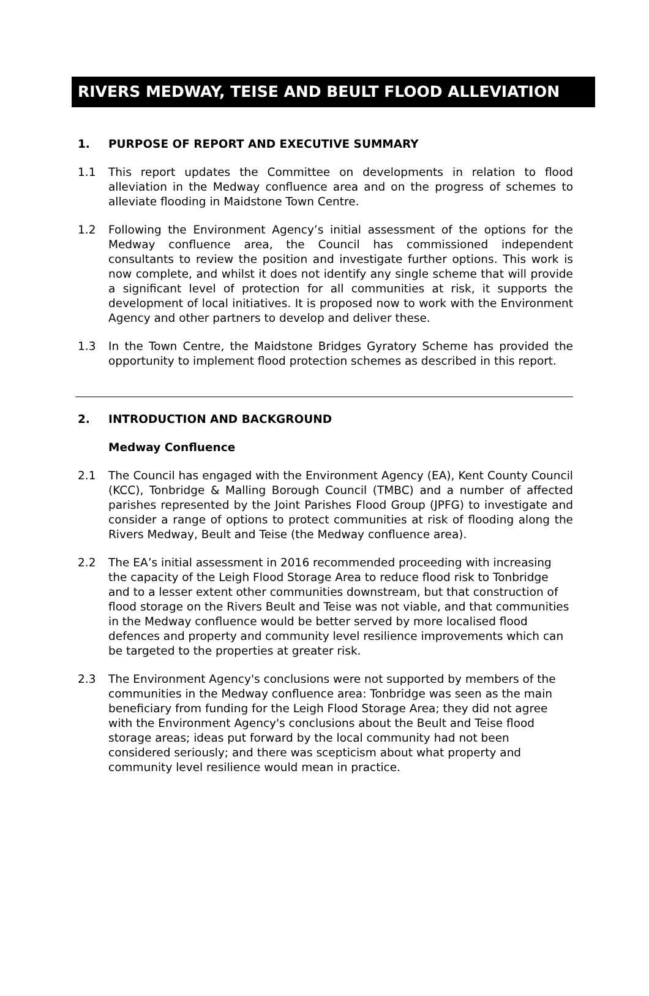RIVERS MEDWAY, TEISE AND BEULT FLOOD ALLEVIATION
1. PURPOSE OF REPORT AND EXECUTIVE SUMMARY
1.1 This report updates the Committee on developments in relation to flood alleviation in the Medway confluence area and on the progress of schemes to alleviate flooding in Maidstone Town Centre.
1.2 Following the Environment Agency’s initial assessment of the options for the Medway confluence area, the Council has commissioned independent consultants to review the position and investigate further options. This work is now complete, and whilst it does not identify any single scheme that will provide a significant level of protection for all communities at risk, it supports the development of local initiatives. It is proposed now to work with the Environment Agency and other partners to develop and deliver these.
1.3 In the Town Centre, the Maidstone Bridges Gyratory Scheme has provided the opportunity to implement flood protection schemes as described in this report.
2. INTRODUCTION AND BACKGROUND
Medway Confluence
2.1 The Council has engaged with the Environment Agency (EA), Kent County Council (KCC), Tonbridge & Malling Borough Council (TMBC) and a number of affected parishes represented by the Joint Parishes Flood Group (JPFG) to investigate and consider a range of options to protect communities at risk of flooding along the Rivers Medway, Beult and Teise (the Medway confluence area).
2.2 The EA’s initial assessment in 2016 recommended proceeding with increasing the capacity of the Leigh Flood Storage Area to reduce flood risk to Tonbridge and to a lesser extent other communities downstream, but that construction of flood storage on the Rivers Beult and Teise was not viable, and that communities in the Medway confluence would be better served by more localised flood defences and property and community level resilience improvements which can be targeted to the properties at greater risk.
2.3 The Environment Agency's conclusions were not supported by members of the communities in the Medway confluence area: Tonbridge was seen as the main beneficiary from funding for the Leigh Flood Storage Area; they did not agree with the Environment Agency's conclusions about the Beult and Teise flood storage areas; ideas put forward by the local community had not been considered seriously; and there was scepticism about what property and community level resilience would mean in practice.